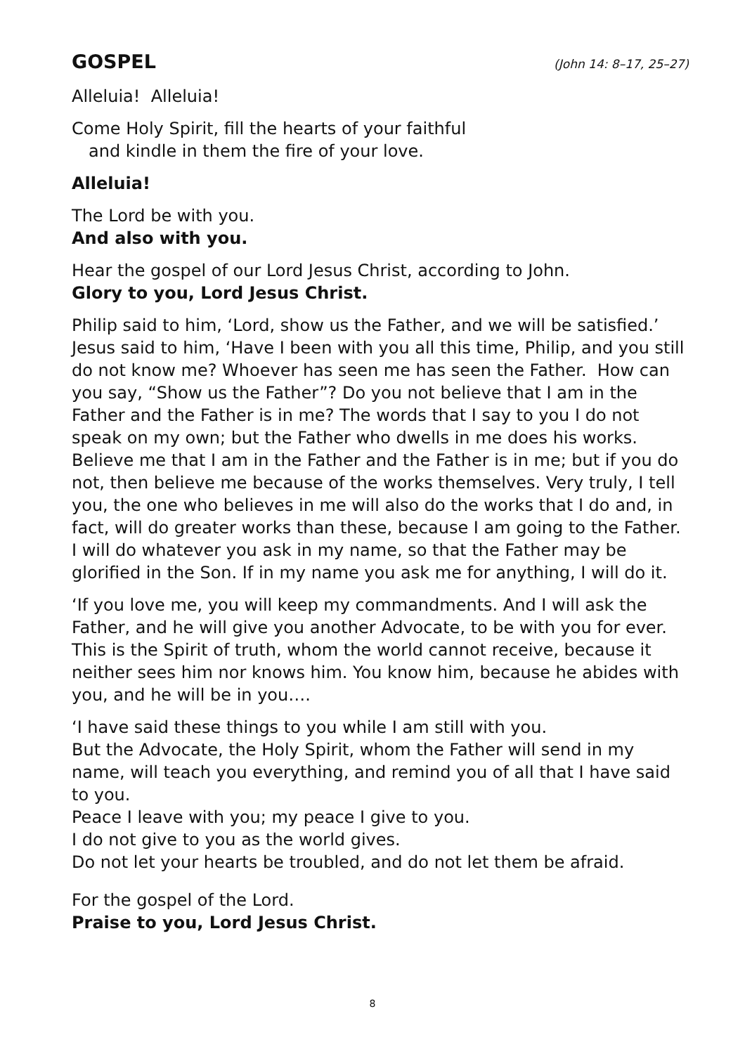GOSPEL (John 14: 8–17, 25–27)
Alleluia! Alleluia!
Come Holy Spirit, fill the hearts of your faithful
and kindle in them the fire of your love.
Alleluia!
The Lord be with you.
And also with you.
Hear the gospel of our Lord Jesus Christ, according to John.
Glory to you, Lord Jesus Christ.
Philip said to him, ‘Lord, show us the Father, and we will be satisfied.’ Jesus said to him, ‘Have I been with you all this time, Philip, and you still do not know me? Whoever has seen me has seen the Father. How can you say, “Show us the Father”? Do you not believe that I am in the Father and the Father is in me? The words that I say to you I do not speak on my own; but the Father who dwells in me does his works. Believe me that I am in the Father and the Father is in me; but if you do not, then believe me because of the works themselves. Very truly, I tell you, the one who believes in me will also do the works that I do and, in fact, will do greater works than these, because I am going to the Father. I will do whatever you ask in my name, so that the Father may be glorified in the Son. If in my name you ask me for anything, I will do it.
‘If you love me, you will keep my commandments. And I will ask the Father, and he will give you another Advocate, to be with you for ever.
This is the Spirit of truth, whom the world cannot receive, because it neither sees him nor knows him. You know him, because he abides with you, and he will be in you….
‘I have said these things to you while I am still with you.
But the Advocate, the Holy Spirit, whom the Father will send in my name, will teach you everything, and remind you of all that I have said to you.
Peace I leave with you; my peace I give to you.
I do not give to you as the world gives.
Do not let your hearts be troubled, and do not let them be afraid.
For the gospel of the Lord.
Praise to you, Lord Jesus Christ.
8